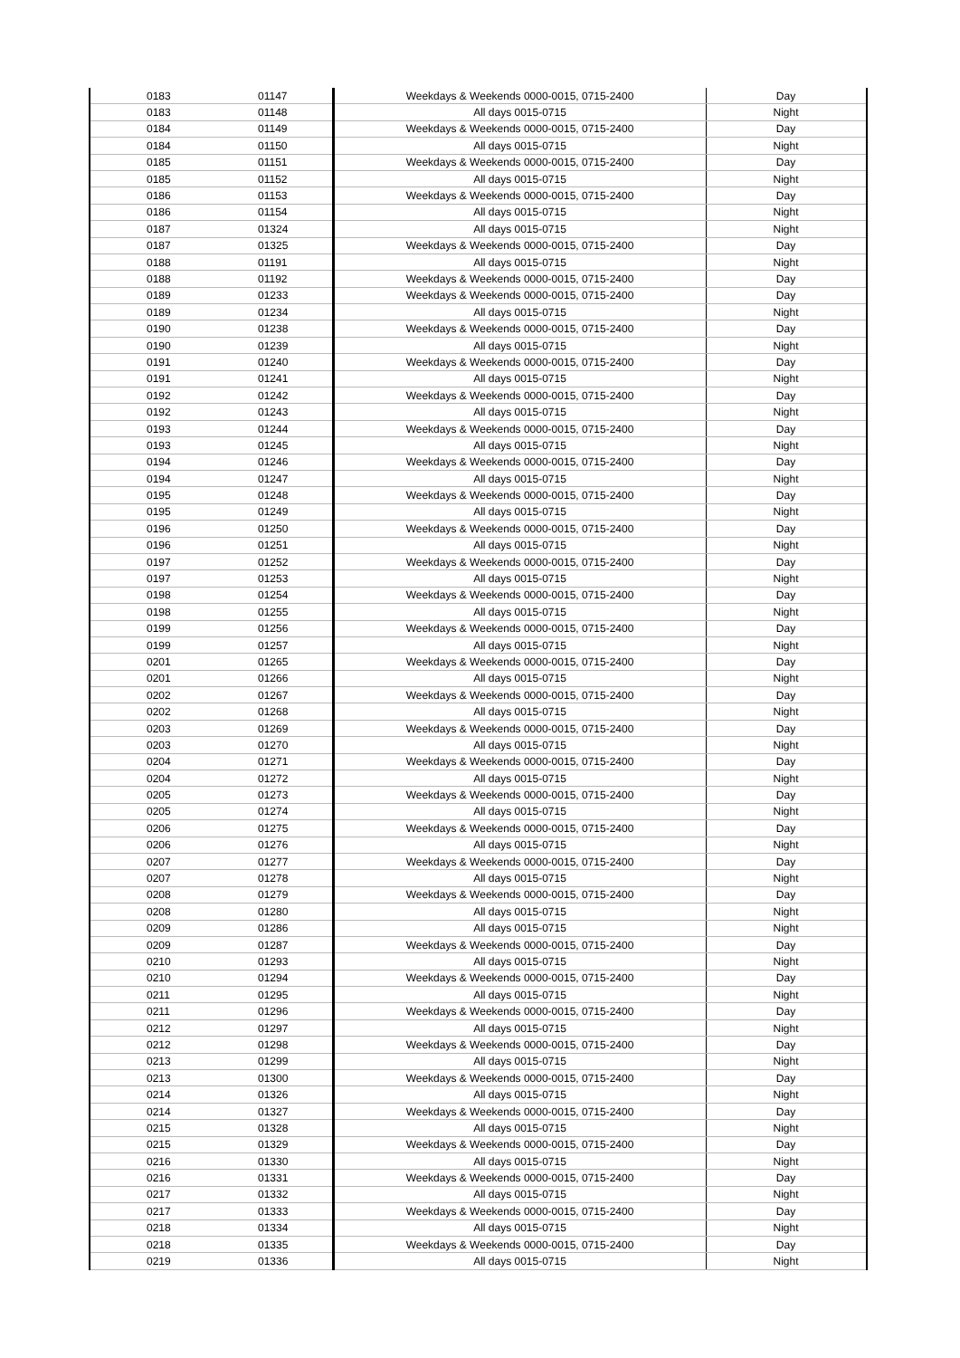| 0183 | 01147 | Weekdays & Weekends 0000-0015, 0715-2400 | Day |
| 0183 | 01148 | All days 0015-0715 | Night |
| 0184 | 01149 | Weekdays & Weekends 0000-0015, 0715-2400 | Day |
| 0184 | 01150 | All days 0015-0715 | Night |
| 0185 | 01151 | Weekdays & Weekends 0000-0015, 0715-2400 | Day |
| 0185 | 01152 | All days 0015-0715 | Night |
| 0186 | 01153 | Weekdays & Weekends 0000-0015, 0715-2400 | Day |
| 0186 | 01154 | All days 0015-0715 | Night |
| 0187 | 01324 | All days 0015-0715 | Night |
| 0187 | 01325 | Weekdays & Weekends 0000-0015, 0715-2400 | Day |
| 0188 | 01191 | All days 0015-0715 | Night |
| 0188 | 01192 | Weekdays & Weekends 0000-0015, 0715-2400 | Day |
| 0189 | 01233 | Weekdays & Weekends 0000-0015, 0715-2400 | Day |
| 0189 | 01234 | All days 0015-0715 | Night |
| 0190 | 01238 | Weekdays & Weekends 0000-0015, 0715-2400 | Day |
| 0190 | 01239 | All days 0015-0715 | Night |
| 0191 | 01240 | Weekdays & Weekends 0000-0015, 0715-2400 | Day |
| 0191 | 01241 | All days 0015-0715 | Night |
| 0192 | 01242 | Weekdays & Weekends 0000-0015, 0715-2400 | Day |
| 0192 | 01243 | All days 0015-0715 | Night |
| 0193 | 01244 | Weekdays & Weekends 0000-0015, 0715-2400 | Day |
| 0193 | 01245 | All days 0015-0715 | Night |
| 0194 | 01246 | Weekdays & Weekends 0000-0015, 0715-2400 | Day |
| 0194 | 01247 | All days 0015-0715 | Night |
| 0195 | 01248 | Weekdays & Weekends 0000-0015, 0715-2400 | Day |
| 0195 | 01249 | All days 0015-0715 | Night |
| 0196 | 01250 | Weekdays & Weekends 0000-0015, 0715-2400 | Day |
| 0196 | 01251 | All days 0015-0715 | Night |
| 0197 | 01252 | Weekdays & Weekends 0000-0015, 0715-2400 | Day |
| 0197 | 01253 | All days 0015-0715 | Night |
| 0198 | 01254 | Weekdays & Weekends 0000-0015, 0715-2400 | Day |
| 0198 | 01255 | All days 0015-0715 | Night |
| 0199 | 01256 | Weekdays & Weekends 0000-0015, 0715-2400 | Day |
| 0199 | 01257 | All days 0015-0715 | Night |
| 0201 | 01265 | Weekdays & Weekends 0000-0015, 0715-2400 | Day |
| 0201 | 01266 | All days 0015-0715 | Night |
| 0202 | 01267 | Weekdays & Weekends 0000-0015, 0715-2400 | Day |
| 0202 | 01268 | All days 0015-0715 | Night |
| 0203 | 01269 | Weekdays & Weekends 0000-0015, 0715-2400 | Day |
| 0203 | 01270 | All days 0015-0715 | Night |
| 0204 | 01271 | Weekdays & Weekends 0000-0015, 0715-2400 | Day |
| 0204 | 01272 | All days 0015-0715 | Night |
| 0205 | 01273 | Weekdays & Weekends 0000-0015, 0715-2400 | Day |
| 0205 | 01274 | All days 0015-0715 | Night |
| 0206 | 01275 | Weekdays & Weekends 0000-0015, 0715-2400 | Day |
| 0206 | 01276 | All days 0015-0715 | Night |
| 0207 | 01277 | Weekdays & Weekends 0000-0015, 0715-2400 | Day |
| 0207 | 01278 | All days 0015-0715 | Night |
| 0208 | 01279 | Weekdays & Weekends 0000-0015, 0715-2400 | Day |
| 0208 | 01280 | All days 0015-0715 | Night |
| 0209 | 01286 | All days 0015-0715 | Night |
| 0209 | 01287 | Weekdays & Weekends 0000-0015, 0715-2400 | Day |
| 0210 | 01293 | All days 0015-0715 | Night |
| 0210 | 01294 | Weekdays & Weekends 0000-0015, 0715-2400 | Day |
| 0211 | 01295 | All days 0015-0715 | Night |
| 0211 | 01296 | Weekdays & Weekends 0000-0015, 0715-2400 | Day |
| 0212 | 01297 | All days 0015-0715 | Night |
| 0212 | 01298 | Weekdays & Weekends 0000-0015, 0715-2400 | Day |
| 0213 | 01299 | All days 0015-0715 | Night |
| 0213 | 01300 | Weekdays & Weekends 0000-0015, 0715-2400 | Day |
| 0214 | 01326 | All days 0015-0715 | Night |
| 0214 | 01327 | Weekdays & Weekends 0000-0015, 0715-2400 | Day |
| 0215 | 01328 | All days 0015-0715 | Night |
| 0215 | 01329 | Weekdays & Weekends 0000-0015, 0715-2400 | Day |
| 0216 | 01330 | All days 0015-0715 | Night |
| 0216 | 01331 | Weekdays & Weekends 0000-0015, 0715-2400 | Day |
| 0217 | 01332 | All days 0015-0715 | Night |
| 0217 | 01333 | Weekdays & Weekends 0000-0015, 0715-2400 | Day |
| 0218 | 01334 | All days 0015-0715 | Night |
| 0218 | 01335 | Weekdays & Weekends 0000-0015, 0715-2400 | Day |
| 0219 | 01336 | All days 0015-0715 | Night |